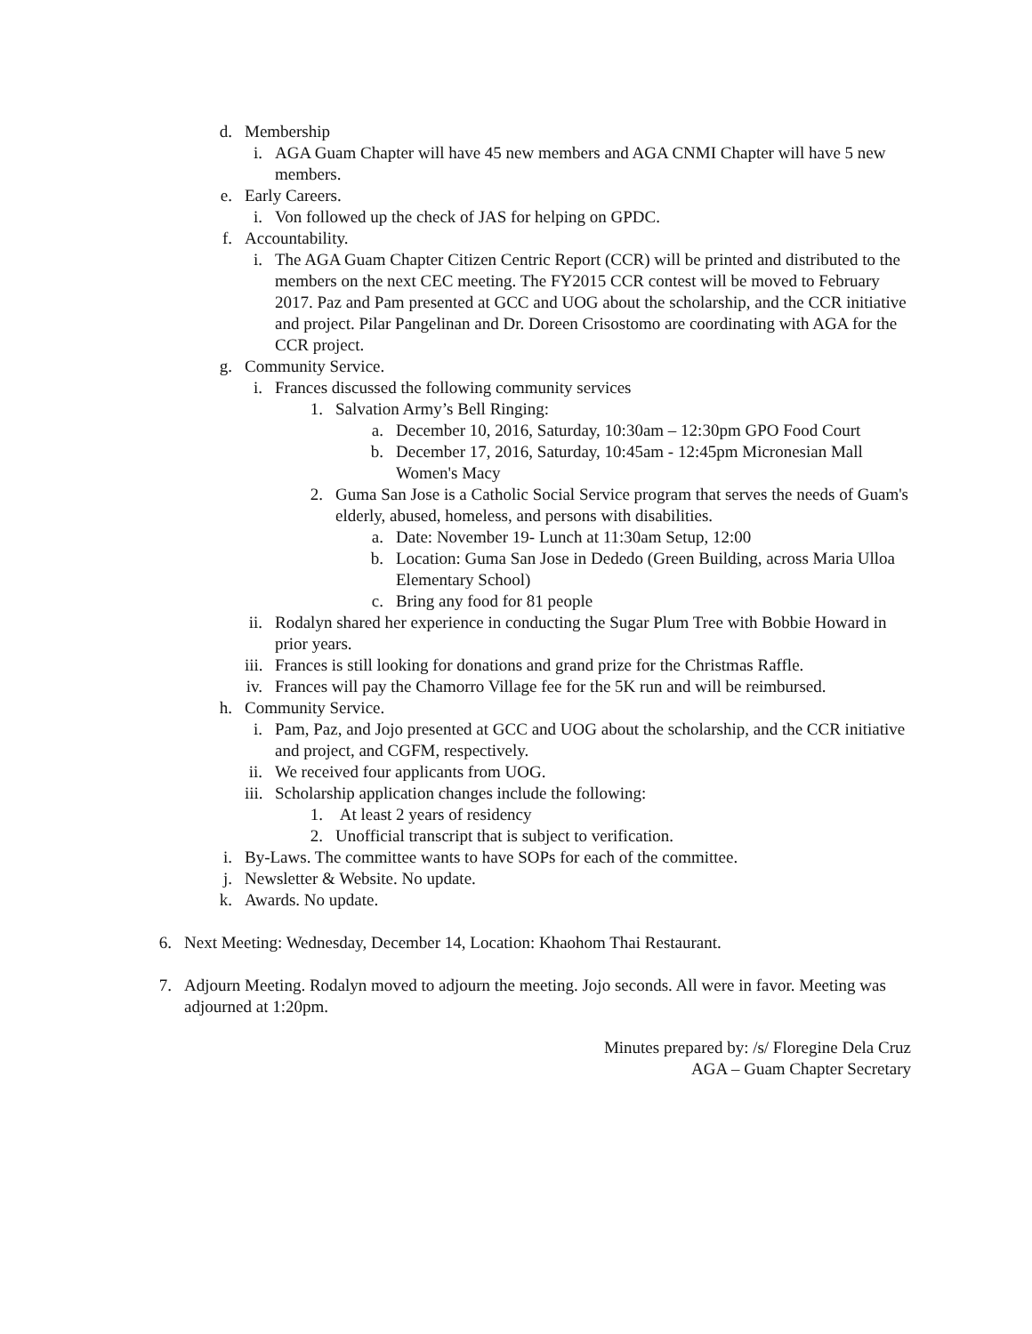d. Membership
i. AGA Guam Chapter will have 45 new members and AGA CNMI Chapter will have 5 new members.
e. Early Careers.
i. Von followed up the check of JAS for helping on GPDC.
f. Accountability.
i. The AGA Guam Chapter Citizen Centric Report (CCR) will be printed and distributed to the members on the next CEC meeting. The FY2015 CCR contest will be moved to February 2017. Paz and Pam presented at GCC and UOG about the scholarship, and the CCR initiative and project. Pilar Pangelinan and Dr. Doreen Crisostomo are coordinating with AGA for the CCR project.
g. Community Service.
i. Frances discussed the following community services
1. Salvation Army’s Bell Ringing:
a. December 10, 2016, Saturday, 10:30am – 12:30pm GPO Food Court
b. December 17, 2016, Saturday, 10:45am - 12:45pm Micronesian Mall Women's Macy
2. Guma San Jose is a Catholic Social Service program that serves the needs of Guam's elderly, abused, homeless, and persons with disabilities.
a. Date: November 19- Lunch at 11:30am Setup, 12:00
b. Location: Guma San Jose in Dededo (Green Building, across Maria Ulloa Elementary School)
c. Bring any food for 81 people
ii.
Rodalyn shared her experience in conducting the Sugar Plum Tree with Bobbie Howard in prior years.
iii.
Frances is still looking for donations and grand prize for the Christmas Raffle.
iv.
Frances will pay the Chamorro Village fee for the 5K run and will be reimbursed.
h. Community Service.
i. Pam, Paz, and Jojo presented at GCC and UOG about the scholarship, and the CCR initiative and project, and CGFM, respectively.
ii.
We received four applicants from UOG.
iii.
Scholarship application changes include the following:
1. At least 2 years of residency
2. Unofficial transcript that is subject to verification.
i. By-Laws. The committee wants to have SOPs for each of the committee.
j. Newsletter & Website. No update.
k. Awards. No update.
6. Next Meeting: Wednesday, December 14, Location: Khaohom Thai Restaurant.
7. Adjourn Meeting. Rodalyn moved to adjourn the meeting. Jojo seconds. All were in favor. Meeting was adjourned at 1:20pm.
Minutes prepared by: /s/ Floregine Dela Cruz
AGA – Guam Chapter Secretary